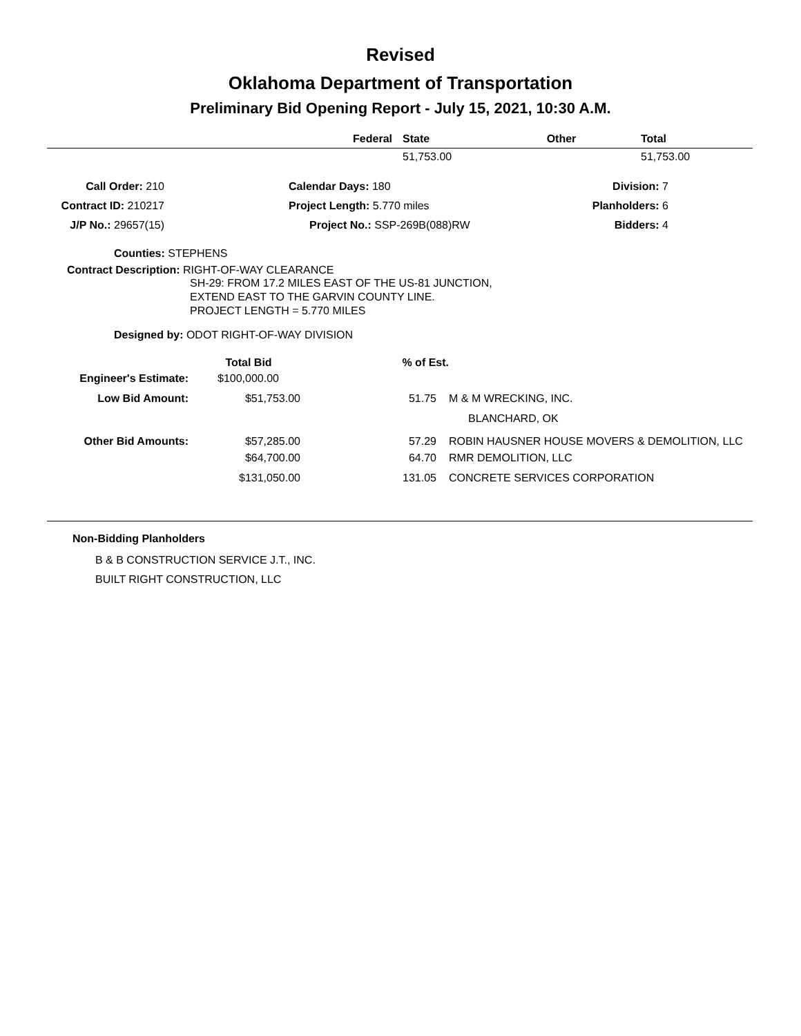Revised
Oklahoma Department of Transportation
Preliminary Bid Opening Report - July 15, 2021, 10:30 A.M.
| Federal | State | Other | Total |
| --- | --- | --- | --- |
| | 51,753.00 | | 51,753.00 |
| Call Order: 210 | Calendar Days: 180 | Division: 7 |
| Contract ID: 210217 | Project Length: 5.770 miles | Planholders: 6 |
| J/P No.: 29657(15) | Project No.: SSP-269B(088)RW | Bidders: 4 |
Counties: STEPHENS
Contract Description: RIGHT-OF-WAY CLEARANCE
SH-29: FROM 17.2 MILES EAST OF THE US-81 JUNCTION,
EXTEND EAST TO THE GARVIN COUNTY LINE.
PROJECT LENGTH = 5.770 MILES
Designed by: ODOT RIGHT-OF-WAY DIVISION
| | Total Bid | % of Est. | |
| --- | --- | --- | --- |
| Engineer's Estimate: | $100,000.00 | | |
| Low Bid Amount: | $51,753.00 | 51.75 | M & M WRECKING, INC. |
| | | | BLANCHARD, OK |
| Other Bid Amounts: | $57,285.00 | 57.29 | ROBIN HAUSNER HOUSE MOVERS & DEMOLITION, LLC |
| | $64,700.00 | 64.70 | RMR DEMOLITION, LLC |
| | $131,050.00 | 131.05 | CONCRETE SERVICES CORPORATION |
Non-Bidding Planholders
B & B CONSTRUCTION SERVICE J.T., INC.
BUILT RIGHT CONSTRUCTION, LLC